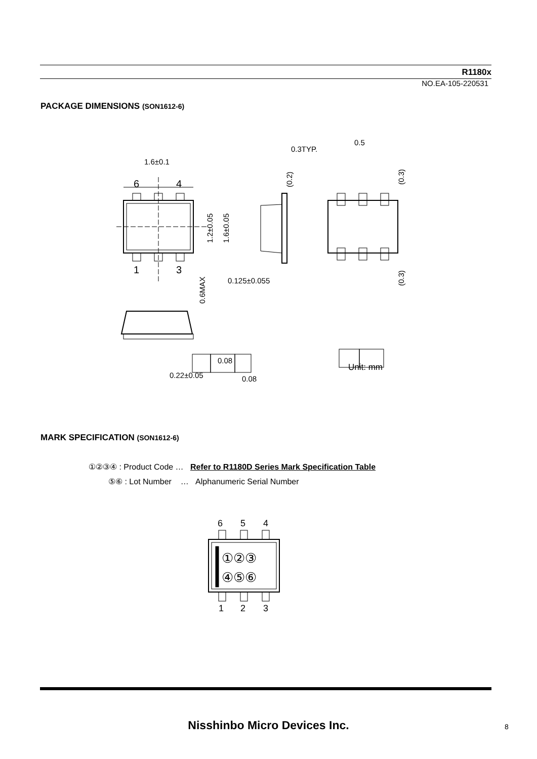R1180x
NO.EA-105-220531
PACKAGE DIMENSIONS (SON1612-6)
1.6±0.1
6
4
1
3
0.3TYP.
0.5
0.125±0.055
0.08
0.22±0.05
0.08
Unit: mm
1.2±0.05
1.6±0.05
0.6MAX
(0.2)
(0.3)
(0.3)
MARK SPECIFICATION (SON1612-6)
①②③④ : Product Code … Refer to R1180D Series Mark Specification Table
⑤⑥ : Lot Number … Alphanumeric Serial Number
6
5
4
①②③
④⑤⑥
1
2
3
Nisshinbo Micro Devices Inc. 8